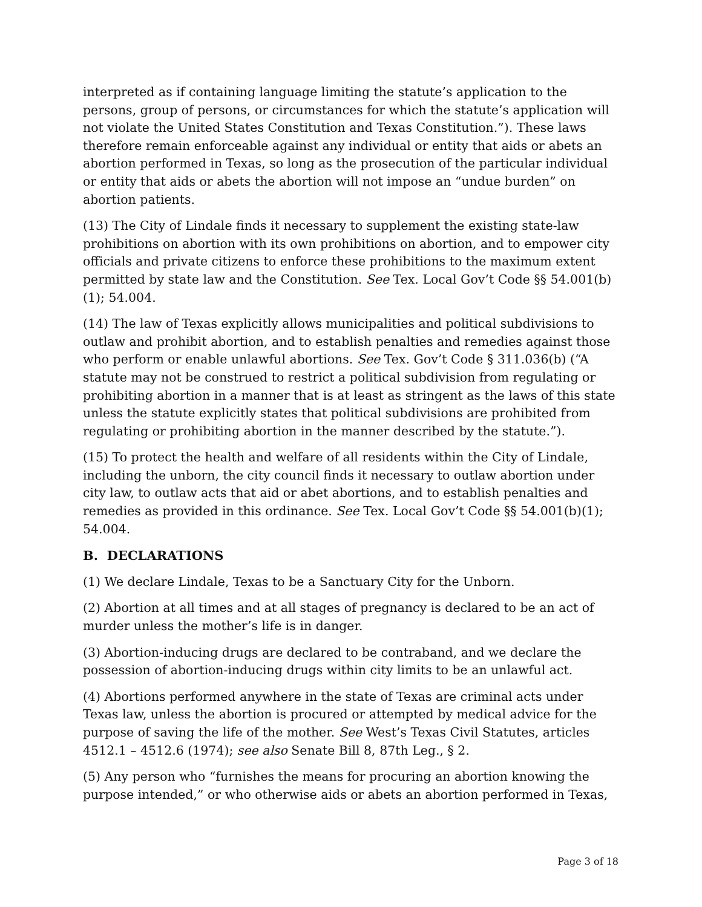interpreted as if containing language limiting the statute’s application to the persons, group of persons, or circumstances for which the statute’s application will not violate the United States Constitution and Texas Constitution.”). These laws therefore remain enforceable against any individual or entity that aids or abets an abortion performed in Texas, so long as the prosecution of the particular individual or entity that aids or abets the abortion will not impose an “undue burden” on abortion patients.
(13) The City of Lindale finds it necessary to supplement the existing state-law prohibitions on abortion with its own prohibitions on abortion, and to empower city officials and private citizens to enforce these prohibitions to the maximum extent permitted by state law and the Constitution. See Tex. Local Gov’t Code §§ 54.001(b)(1); 54.004.
(14) The law of Texas explicitly allows municipalities and political subdivisions to outlaw and prohibit abortion, and to establish penalties and remedies against those who perform or enable unlawful abortions. See Tex. Gov’t Code § 311.036(b) (“A statute may not be construed to restrict a political subdivision from regulating or prohibiting abortion in a manner that is at least as stringent as the laws of this state unless the statute explicitly states that political subdivisions are prohibited from regulating or prohibiting abortion in the manner described by the statute.”).
(15) To protect the health and welfare of all residents within the City of Lindale, including the unborn, the city council finds it necessary to outlaw abortion under city law, to outlaw acts that aid or abet abortions, and to establish penalties and remedies as provided in this ordinance. See Tex. Local Gov’t Code §§ 54.001(b)(1); 54.004.
B. DECLARATIONS
(1) We declare Lindale, Texas to be a Sanctuary City for the Unborn.
(2) Abortion at all times and at all stages of pregnancy is declared to be an act of murder unless the mother’s life is in danger.
(3) Abortion-inducing drugs are declared to be contraband, and we declare the possession of abortion-inducing drugs within city limits to be an unlawful act.
(4) Abortions performed anywhere in the state of Texas are criminal acts under Texas law, unless the abortion is procured or attempted by medical advice for the purpose of saving the life of the mother. See West’s Texas Civil Statutes, articles 4512.1 – 4512.6 (1974); see also Senate Bill 8, 87th Leg., § 2.
(5) Any person who “furnishes the means for procuring an abortion knowing the purpose intended,” or who otherwise aids or abets an abortion performed in Texas,
Page 3 of 18